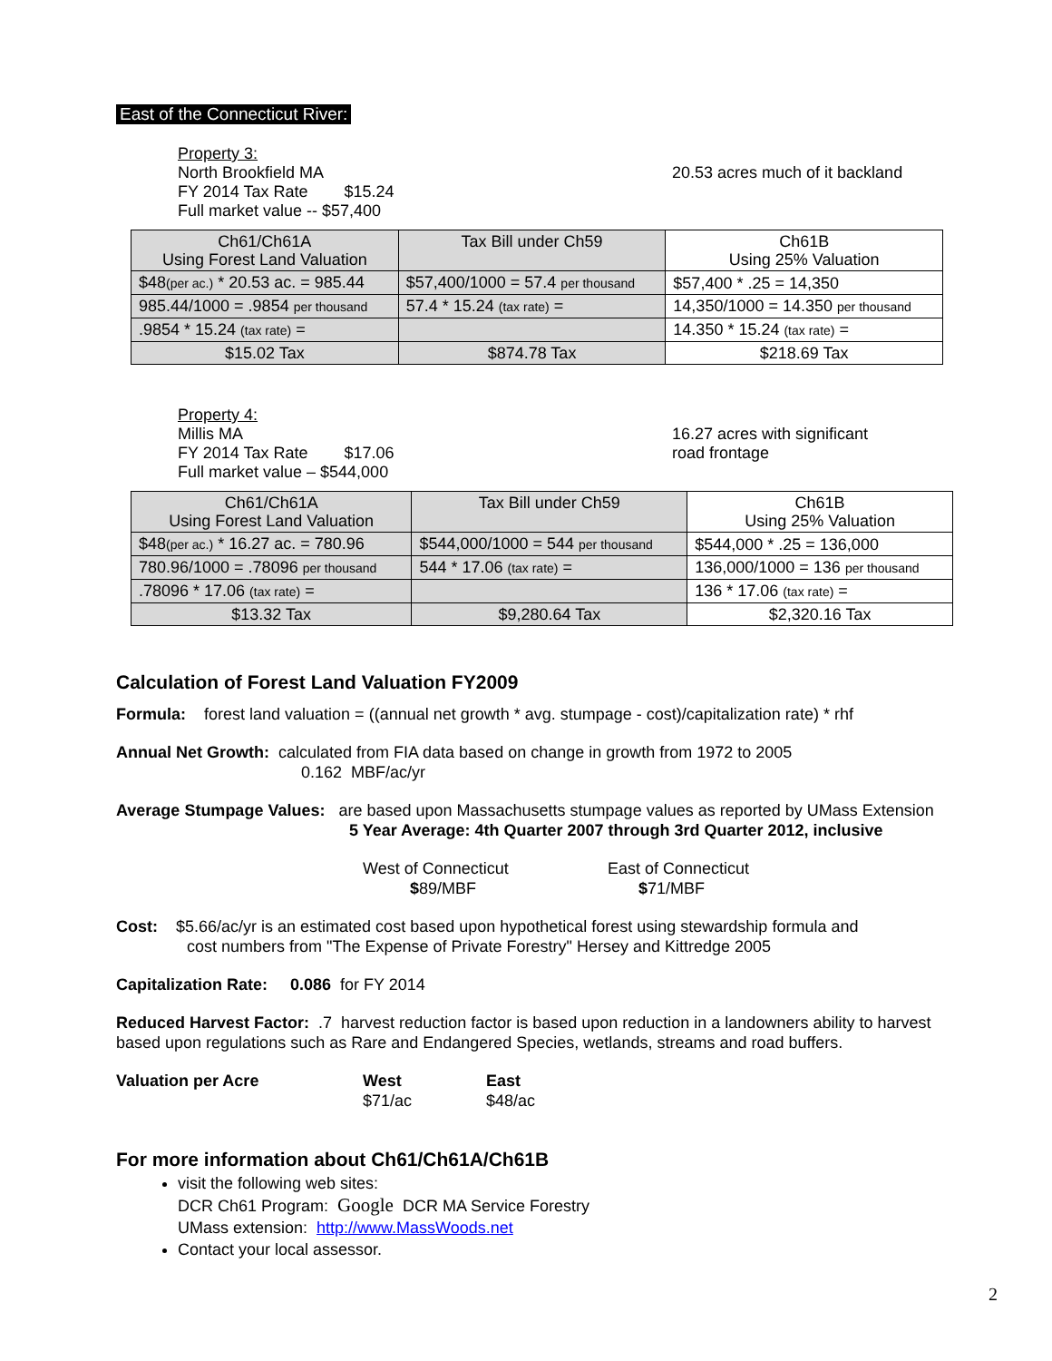East of the Connecticut River:
Property 3:
North Brookfield MA
FY 2014 Tax Rate $15.24
Full market value -- $57,400
20.53 acres much of it backland
| Ch61/Ch61A Using Forest Land Valuation | Tax Bill under Ch59 | Ch61B Using 25% Valuation |
| $48 (per ac.) * 20.53 ac. = 985.44 | $57,400/1000 = 57.4 per thousand | $57,400 * .25 = 14,350 |
| 985.44/1000 = .9854 per thousand | 57.4 * 15.24 (tax rate) = | 14,350/1000 = 14.350 per thousand |
| .9854 * 15.24 (tax rate) = | | 14.350 * 15.24 (tax rate) = |
| $15.02 Tax | $874.78 Tax | $218.69 Tax |
Property 4:
Millis MA
FY 2014 Tax Rate $17.06
Full market value – $544,000
16.27 acres with significant
road frontage
| Ch61/Ch61A Using Forest Land Valuation | Tax Bill under Ch59 | Ch61B Using 25% Valuation |
| $48 (per ac.) * 16.27 ac. = 780.96 | $544,000/1000 = 544 per thousand | $544,000 * .25 = 136,000 |
| 780.96/1000 = .78096 per thousand | 544 * 17.06 (tax rate) = | 136,000/1000 = 136 per thousand |
| .78096 * 17.06 (tax rate) = | | 136 * 17.06 (tax rate) = |
| $13.32 Tax | $9,280.64 Tax | $2,320.16 Tax |
Calculation of Forest Land Valuation FY2009
Formula: forest land valuation = ((annual net growth * avg. stumpage - cost)/capitalization rate) * rhf
Annual Net Growth: calculated from FIA data based on change in growth from 1972 to 2005
0.162 MBF/ac/yr
Average Stumpage Values: are based upon Massachusetts stumpage values as reported by UMass Extension
5 Year Average: 4th Quarter 2007 through 3rd Quarter 2012, inclusive
West of Connecticut
$89/MBF
East of Connecticut
$71/MBF
Cost: $5.66/ac/yr is an estimated cost based upon hypothetical forest using stewardship formula and
cost numbers from "The Expense of Private Forestry" Hersey and Kittredge 2005
Capitalization Rate: 0.086 for FY 2014
Reduced Harvest Factor: .7 harvest reduction factor is based upon reduction in a landowners ability to harvest based upon regulations such as Rare and Endangered Species, wetlands, streams and road buffers.
Valuation per Acre West
$71/ac
East
$48/ac
For more information about Ch61/Ch61A/Ch61B
visit the following web sites:
DCR Ch61 Program: Google DCR MA Service Forestry
UMass extension: http://www.MassWoods.net
Contact your local assessor.
2